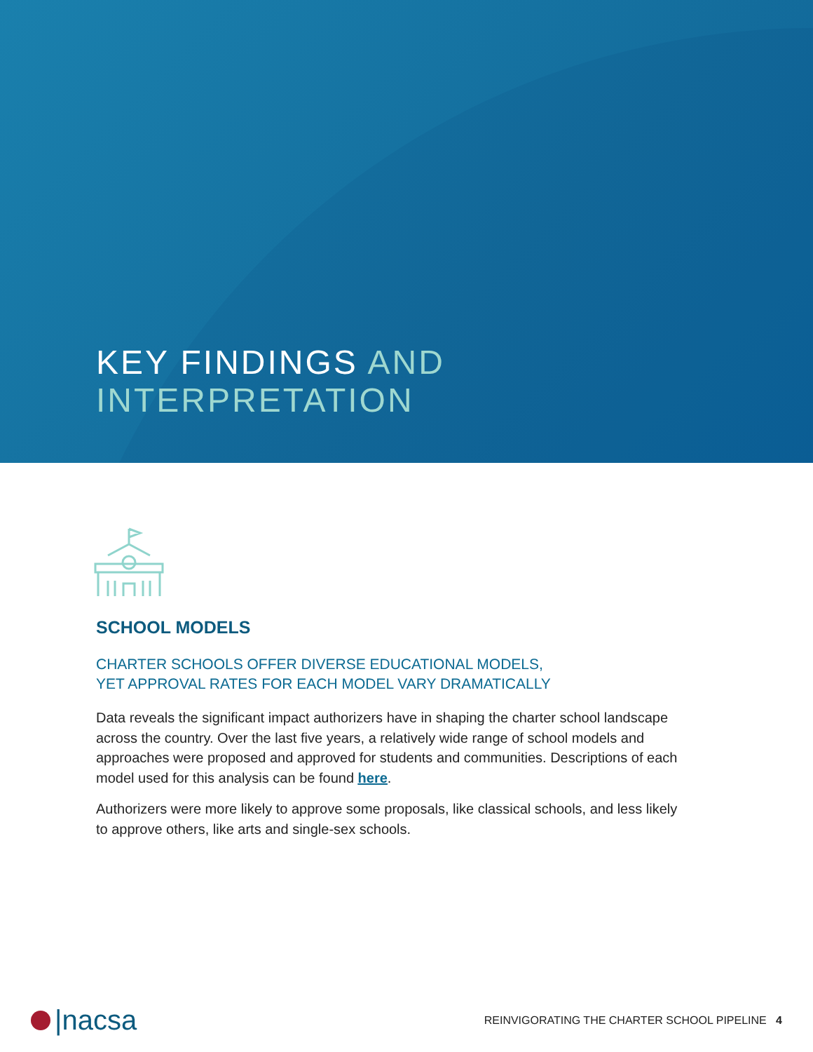KEY FINDINGS AND
INTERPRETATION
SCHOOL MODELS
CHARTER SCHOOLS OFFER DIVERSE EDUCATIONAL MODELS,
YET APPROVAL RATES FOR EACH MODEL VARY DRAMATICALLY
Data reveals the significant impact authorizers have in shaping the charter school landscape across the country. Over the last five years, a relatively wide range of school models and approaches were proposed and approved for students and communities. Descriptions of each model used for this analysis can be found here.
Authorizers were more likely to approve some proposals, like classical schools, and less likely to approve others, like arts and single-sex schools.
|nacsa
REINVIGORATING THE CHARTER SCHOOL PIPELINE 4